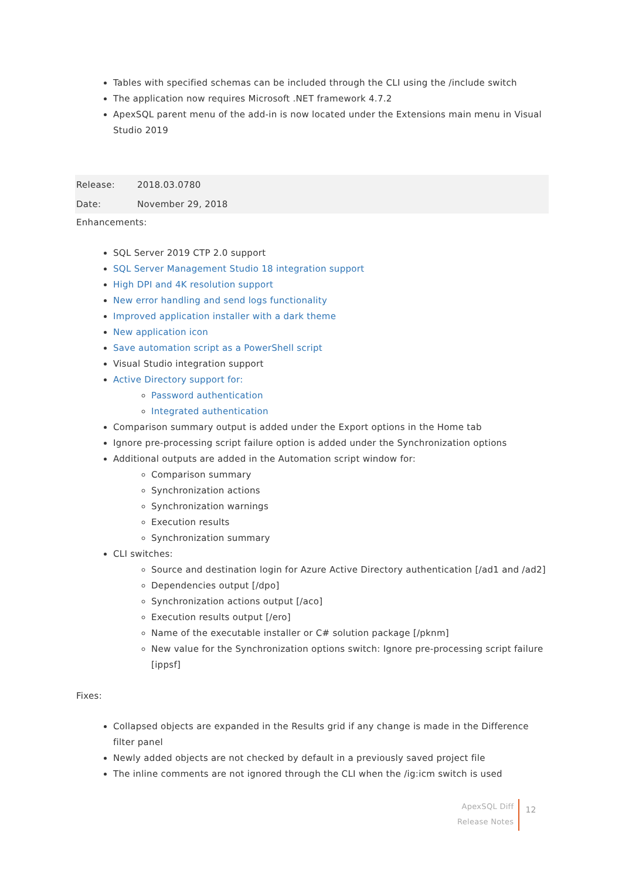Tables with specified schemas can be included through the CLI using the /include switch
The application now requires Microsoft .NET framework 4.7.2
ApexSQL parent menu of the add-in is now located under the Extensions main menu in Visual Studio 2019
| Release: | 2018.03.0780 |
| Date: | November 29, 2018 |
Enhancements:
SQL Server 2019 CTP 2.0 support
SQL Server Management Studio 18 integration support
High DPI and 4K resolution support
New error handling and send logs functionality
Improved application installer with a dark theme
New application icon
Save automation script as a PowerShell script
Visual Studio integration support
Active Directory support for:
Password authentication
Integrated authentication
Comparison summary output is added under the Export options in the Home tab
Ignore pre-processing script failure option is added under the Synchronization options
Additional outputs are added in the Automation script window for:
Comparison summary
Synchronization actions
Synchronization warnings
Execution results
Synchronization summary
CLI switches:
Source and destination login for Azure Active Directory authentication [/ad1 and /ad2]
Dependencies output [/dpo]
Synchronization actions output [/aco]
Execution results output [/ero]
Name of the executable installer or C# solution package [/pknm]
New value for the Synchronization options switch: Ignore pre-processing script failure [ippsf]
Fixes:
Collapsed objects are expanded in the Results grid if any change is made in the Difference filter panel
Newly added objects are not checked by default in a previously saved project file
The inline comments are not ignored through the CLI when the /ig:icm switch is used
ApexSQL Diff
Release Notes
12